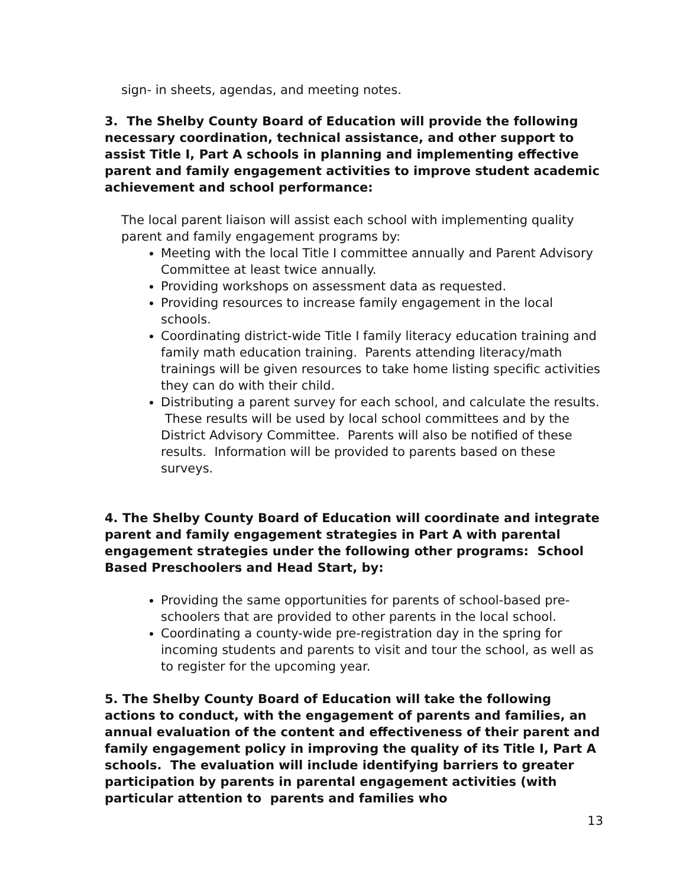sign- in sheets, agendas, and meeting notes.
3. The Shelby County Board of Education will provide the following necessary coordination, technical assistance, and other support to assist Title I, Part A schools in planning and implementing effective parent and family engagement activities to improve student academic achievement and school performance:
The local parent liaison will assist each school with implementing quality parent and family engagement programs by:
Meeting with the local Title I committee annually and Parent Advisory Committee at least twice annually.
Providing workshops on assessment data as requested.
Providing resources to increase family engagement in the local schools.
Coordinating district-wide Title I family literacy education training and family math education training. Parents attending literacy/math trainings will be given resources to take home listing specific activities they can do with their child.
Distributing a parent survey for each school, and calculate the results. These results will be used by local school committees and by the District Advisory Committee. Parents will also be notified of these results. Information will be provided to parents based on these surveys.
4. The Shelby County Board of Education will coordinate and integrate parent and family engagement strategies in Part A with parental engagement strategies under the following other programs: School Based Preschoolers and Head Start, by:
Providing the same opportunities for parents of school-based pre-schoolers that are provided to other parents in the local school.
Coordinating a county-wide pre-registration day in the spring for incoming students and parents to visit and tour the school, as well as to register for the upcoming year.
5. The Shelby County Board of Education will take the following actions to conduct, with the engagement of parents and families, an annual evaluation of the content and effectiveness of their parent and family engagement policy in improving the quality of its Title I, Part A schools. The evaluation will include identifying barriers to greater participation by parents in parental engagement activities (with particular attention to parents and families who
13